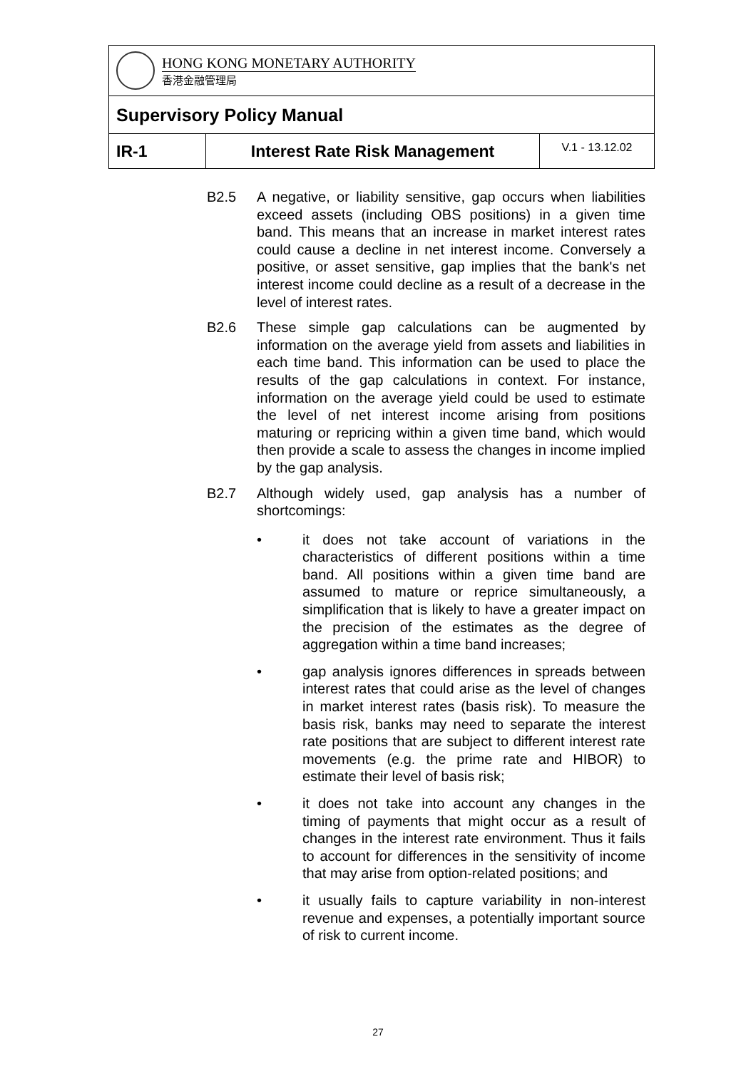| HONG KONG MONETARY AUTHORITY 香港金融管理局 | | |
| Supervisory Policy Manual | | |
| IR-1 | Interest Rate Risk Management | V.1 - 13.12.02 |
B2.5 A negative, or liability sensitive, gap occurs when liabilities exceed assets (including OBS positions) in a given time band. This means that an increase in market interest rates could cause a decline in net interest income. Conversely a positive, or asset sensitive, gap implies that the bank's net interest income could decline as a result of a decrease in the level of interest rates.
B2.6 These simple gap calculations can be augmented by information on the average yield from assets and liabilities in each time band. This information can be used to place the results of the gap calculations in context. For instance, information on the average yield could be used to estimate the level of net interest income arising from positions maturing or repricing within a given time band, which would then provide a scale to assess the changes in income implied by the gap analysis.
B2.7 Although widely used, gap analysis has a number of shortcomings:
• it does not take account of variations in the characteristics of different positions within a time band. All positions within a given time band are assumed to mature or reprice simultaneously, a simplification that is likely to have a greater impact on the precision of the estimates as the degree of aggregation within a time band increases;
• gap analysis ignores differences in spreads between interest rates that could arise as the level of changes in market interest rates (basis risk). To measure the basis risk, banks may need to separate the interest rate positions that are subject to different interest rate movements (e.g. the prime rate and HIBOR) to estimate their level of basis risk;
• it does not take into account any changes in the timing of payments that might occur as a result of changes in the interest rate environment. Thus it fails to account for differences in the sensitivity of income that may arise from option-related positions; and
• it usually fails to capture variability in non-interest revenue and expenses, a potentially important source of risk to current income.
27